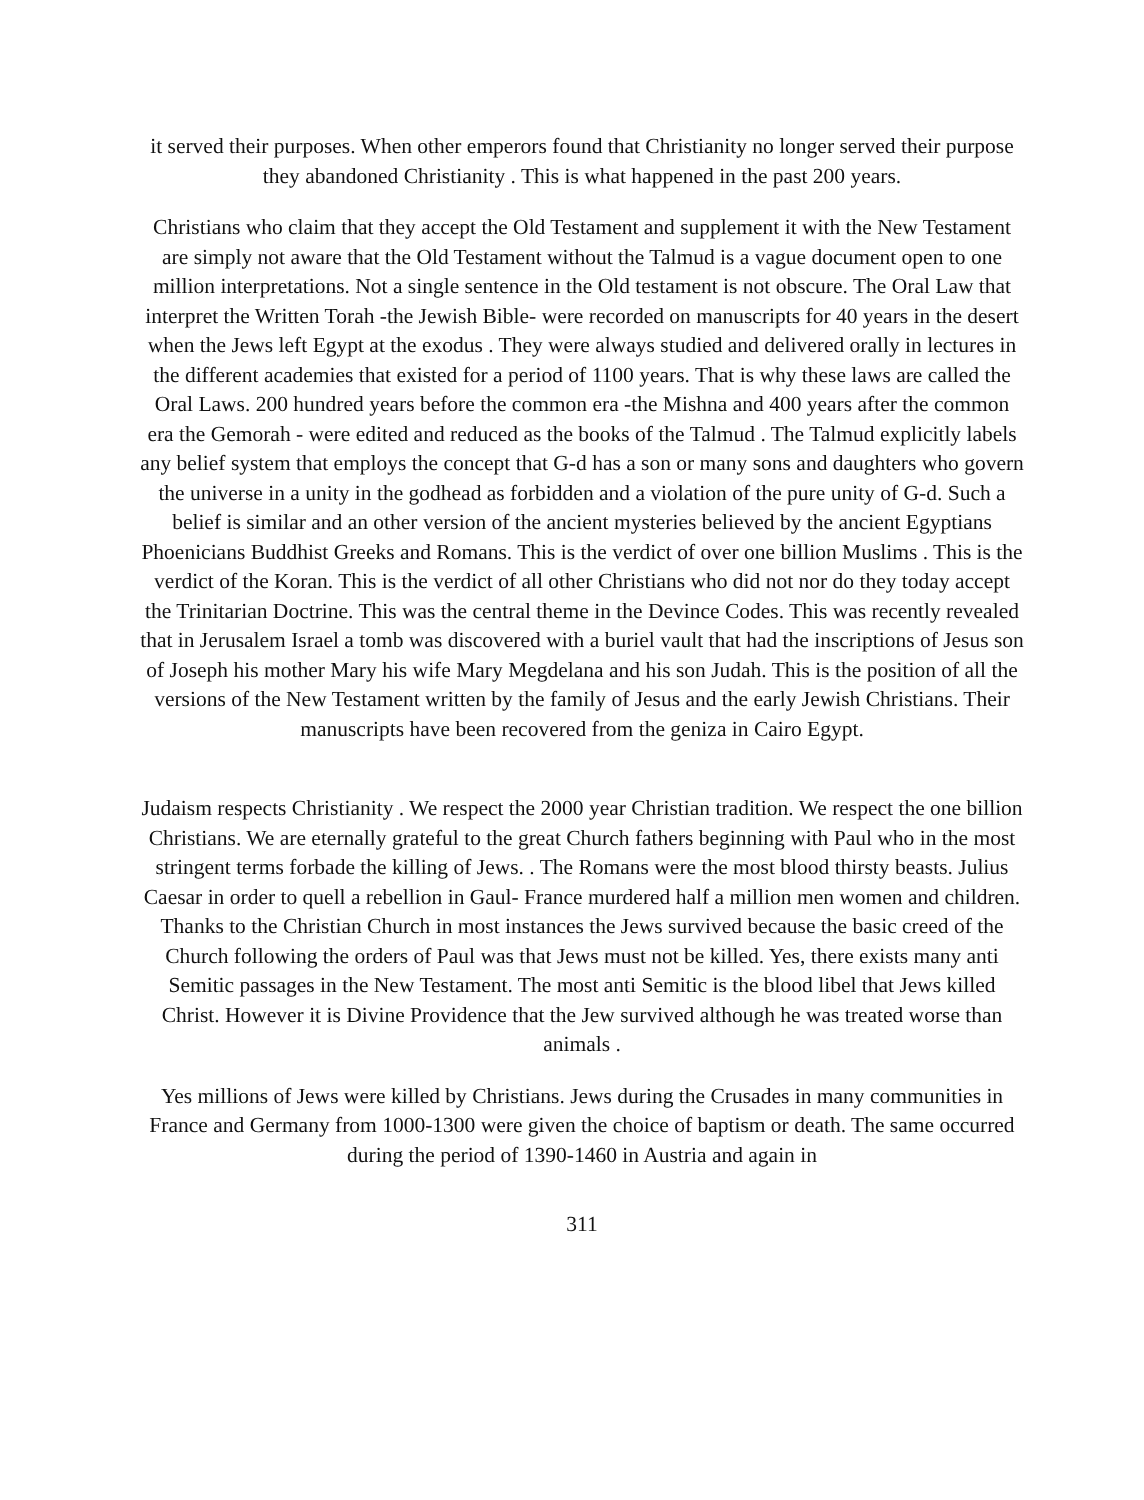it served their purposes. When other emperors found that Christianity no longer served their purpose they abandoned Christianity . This is what happened in the past 200 years.
Christians who claim that they accept the Old Testament and supplement it with the New Testament are simply not aware that the Old Testament without the Talmud is a vague document open to one million interpretations. Not a single sentence in the Old testament is not obscure. The Oral Law that interpret the Written Torah -the Jewish Bible- were recorded on manuscripts for 40 years in the desert when the Jews left Egypt at the exodus . They were always studied and delivered orally in lectures in the different academies that existed for a period of 1100 years. That is why these laws are called the Oral Laws. 200 hundred years before the common era -the Mishna and 400 years after the common era the Gemorah - were edited and reduced as the books of the Talmud . The Talmud explicitly labels any belief system that employs the concept that G-d has a son or many sons and daughters who govern the universe in a unity in the godhead as forbidden and a violation of the pure unity of G-d. Such a belief is similar and an other version of the ancient mysteries believed by the ancient Egyptians Phoenicians Buddhist Greeks and Romans. This is the verdict of over one billion Muslims . This is the verdict of the Koran. This is the verdict of all other Christians who did not nor do they today accept the Trinitarian Doctrine. This was the central theme in the Devince Codes. This was recently revealed that in Jerusalem Israel a tomb was discovered with a buriel vault that had the inscriptions of Jesus son of Joseph his mother Mary his wife Mary Megdelana and his son Judah. This is the position of all the versions of the New Testament written by the family of Jesus and the early Jewish Christians. Their manuscripts have been recovered from the geniza in Cairo Egypt.
Judaism respects Christianity . We respect the 2000 year Christian tradition. We respect the one billion Christians. We are eternally grateful to the great Church fathers beginning with Paul who in the most stringent terms forbade the killing of Jews. . The Romans were the most blood thirsty beasts. Julius Caesar in order to quell a rebellion in Gaul- France murdered half a million men women and children. Thanks to the Christian Church in most instances the Jews survived because the basic creed of the Church following the orders of Paul was that Jews must not be killed. Yes, there exists many anti Semitic passages in the New Testament. The most anti Semitic is the blood libel that Jews killed Christ. However it is Divine Providence that the Jew survived although he was treated worse than animals .
Yes millions of Jews were killed by Christians. Jews during the Crusades in many communities in France and Germany from 1000-1300 were given the choice of baptism or death. The same occurred during the period of 1390-1460 in Austria and again in
311